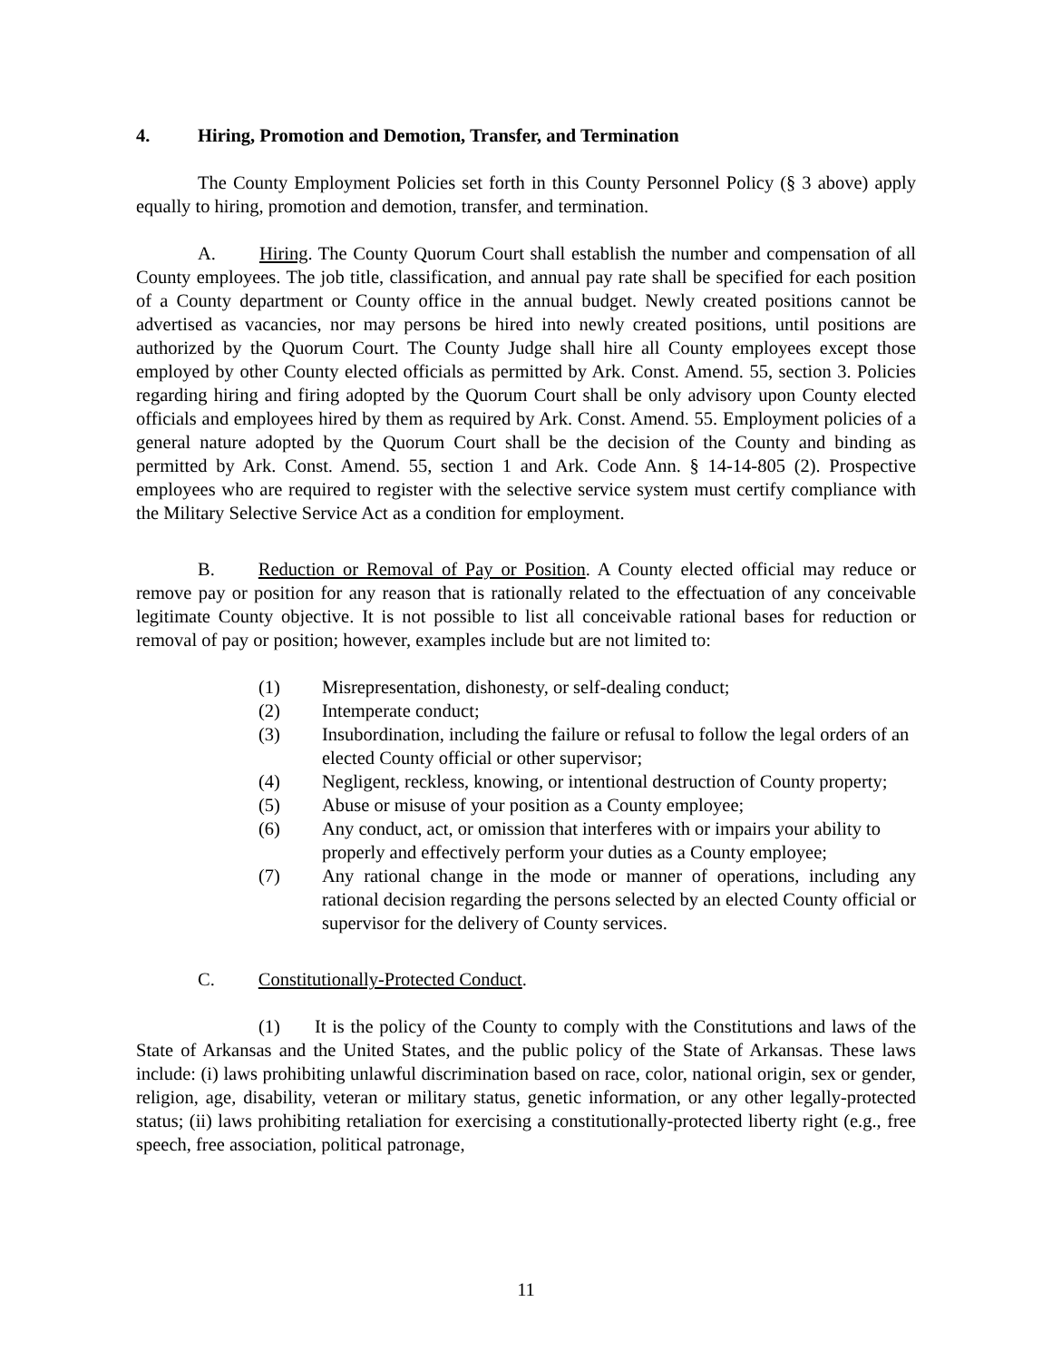4. Hiring, Promotion and Demotion, Transfer, and Termination
The County Employment Policies set forth in this County Personnel Policy (§ 3 above) apply equally to hiring, promotion and demotion, transfer, and termination.
A. Hiring. The County Quorum Court shall establish the number and compensation of all County employees. The job title, classification, and annual pay rate shall be specified for each position of a County department or County office in the annual budget. Newly created positions cannot be advertised as vacancies, nor may persons be hired into newly created positions, until positions are authorized by the Quorum Court. The County Judge shall hire all County employees except those employed by other County elected officials as permitted by Ark. Const. Amend. 55, section 3. Policies regarding hiring and firing adopted by the Quorum Court shall be only advisory upon County elected officials and employees hired by them as required by Ark. Const. Amend. 55. Employment policies of a general nature adopted by the Quorum Court shall be the decision of the County and binding as permitted by Ark. Const. Amend. 55, section 1 and Ark. Code Ann. § 14-14-805 (2). Prospective employees who are required to register with the selective service system must certify compliance with the Military Selective Service Act as a condition for employment.
B. Reduction or Removal of Pay or Position. A County elected official may reduce or remove pay or position for any reason that is rationally related to the effectuation of any conceivable legitimate County objective. It is not possible to list all conceivable rational bases for reduction or removal of pay or position; however, examples include but are not limited to:
(1) Misrepresentation, dishonesty, or self-dealing conduct;
(2) Intemperate conduct;
(3) Insubordination, including the failure or refusal to follow the legal orders of an elected County official or other supervisor;
(4) Negligent, reckless, knowing, or intentional destruction of County property;
(5) Abuse or misuse of your position as a County employee;
(6) Any conduct, act, or omission that interferes with or impairs your ability to properly and effectively perform your duties as a County employee;
(7) Any rational change in the mode or manner of operations, including any rational decision regarding the persons selected by an elected County official or supervisor for the delivery of County services.
C. Constitutionally-Protected Conduct.
(1) It is the policy of the County to comply with the Constitutions and laws of the State of Arkansas and the United States, and the public policy of the State of Arkansas. These laws include: (i) laws prohibiting unlawful discrimination based on race, color, national origin, sex or gender, religion, age, disability, veteran or military status, genetic information, or any other legally-protected status; (ii) laws prohibiting retaliation for exercising a constitutionally-protected liberty right (e.g., free speech, free association, political patronage,
11